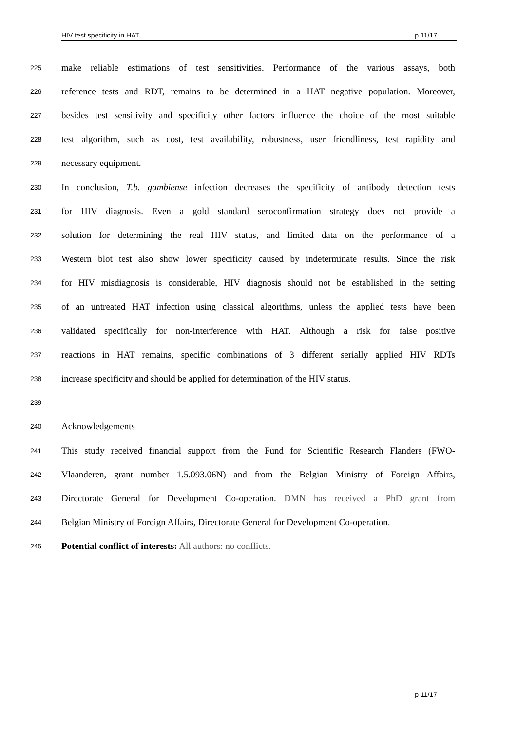HIV test specificity in HAT p 11/17
225
make reliable estimations of test sensitivities. Performance of the various assays, both
226
reference tests and RDT, remains to be determined in a HAT negative population. Moreover,
227
besides test sensitivity and specificity other factors influence the choice of the most suitable
228
test algorithm, such as cost, test availability, robustness, user friendliness, test rapidity and
229
necessary equipment.
230
In conclusion, T.b. gambiense infection decreases the specificity of antibody detection tests
231
for HIV diagnosis. Even a gold standard seroconfirmation strategy does not provide a
232
solution for determining the real HIV status, and limited data on the performance of a
233
Western blot test also show lower specificity caused by indeterminate results. Since the risk
234
for HIV misdiagnosis is considerable, HIV diagnosis should not be established in the setting
235
of an untreated HAT infection using classical algorithms, unless the applied tests have been
236
validated specifically for non-interference with HAT. Although a risk for false positive
237
reactions in HAT remains, specific combinations of 3 different serially applied HIV RDTs
238
increase specificity and should be applied for determination of the HIV status.
239
240
Acknowledgements
241
This study received financial support from the Fund for Scientific Research Flanders (FWO-
242
Vlaanderen, grant number 1.5.093.06N) and from the Belgian Ministry of Foreign Affairs,
243
Directorate General for Development Co-operation. DMN has received a PhD grant from
244
Belgian Ministry of Foreign Affairs, Directorate General for Development Co-operation.
245
Potential conflict of interests: All authors: no conflicts.
p 11/17